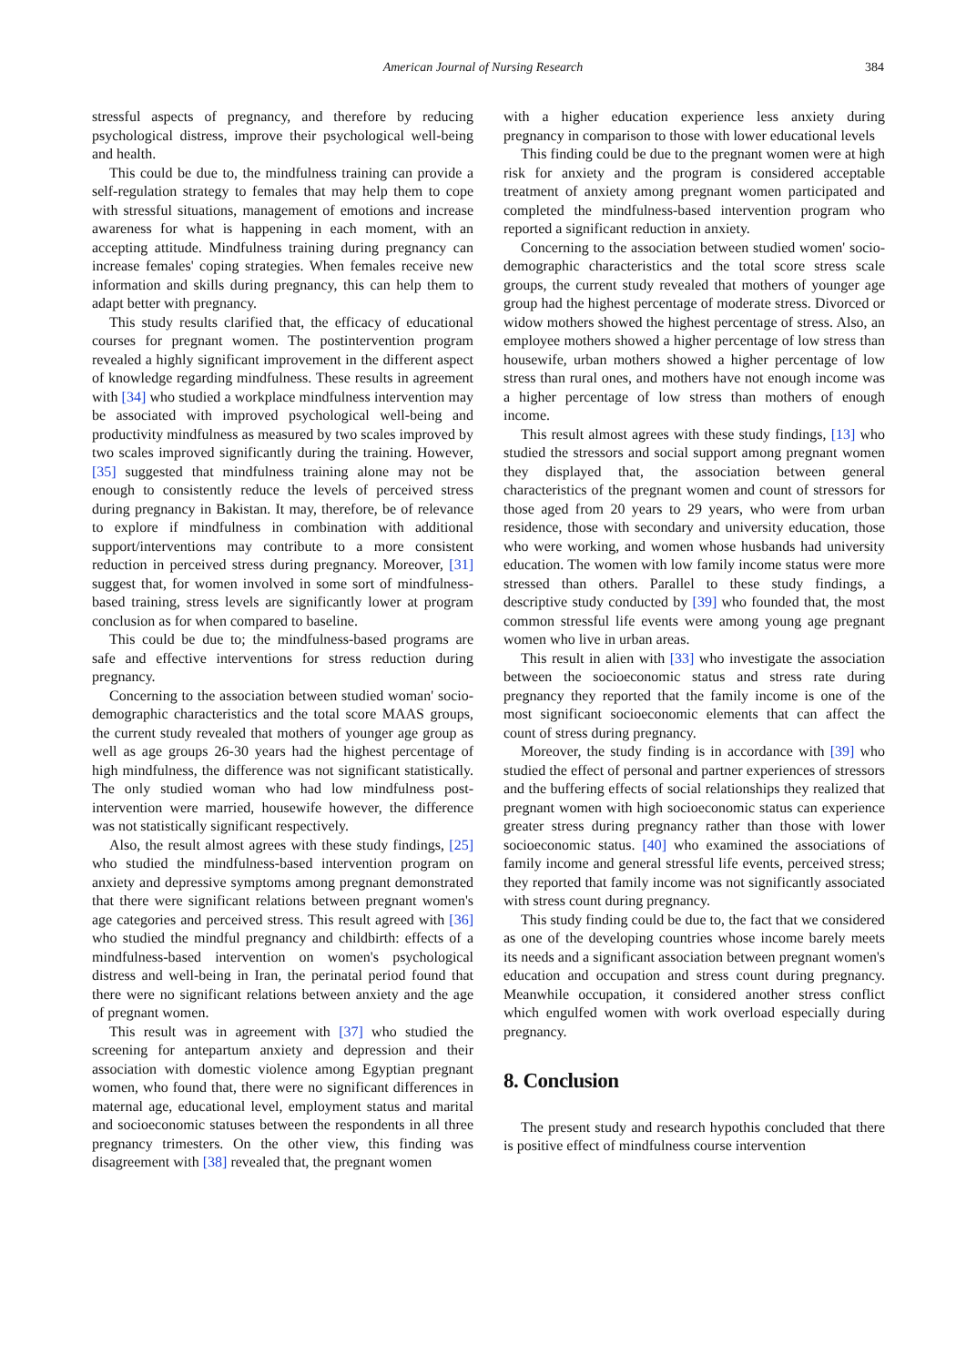American Journal of Nursing Research 384
stressful aspects of pregnancy, and therefore by reducing psychological distress, improve their psychological well-being and health.
This could be due to, the mindfulness training can provide a self-regulation strategy to females that may help them to cope with stressful situations, management of emotions and increase awareness for what is happening in each moment, with an accepting attitude. Mindfulness training during pregnancy can increase females' coping strategies. When females receive new information and skills during pregnancy, this can help them to adapt better with pregnancy.
This study results clarified that, the efficacy of educational courses for pregnant women. The postintervention program revealed a highly significant improvement in the different aspect of knowledge regarding mindfulness. These results in agreement with [34] who studied a workplace mindfulness intervention may be associated with improved psychological well-being and productivity mindfulness as measured by two scales improved by two scales improved significantly during the training. However, [35] suggested that mindfulness training alone may not be enough to consistently reduce the levels of perceived stress during pregnancy in Bakistan. It may, therefore, be of relevance to explore if mindfulness in combination with additional support/interventions may contribute to a more consistent reduction in perceived stress during pregnancy. Moreover, [31] suggest that, for women involved in some sort of mindfulness-based training, stress levels are significantly lower at program conclusion as for when compared to baseline.
This could be due to; the mindfulness-based programs are safe and effective interventions for stress reduction during pregnancy.
Concerning to the association between studied woman' socio-demographic characteristics and the total score MAAS groups, the current study revealed that mothers of younger age group as well as age groups 26-30 years had the highest percentage of high mindfulness, the difference was not significant statistically. The only studied woman who had low mindfulness post-intervention were married, housewife however, the difference was not statistically significant respectively.
Also, the result almost agrees with these study findings, [25] who studied the mindfulness-based intervention program on anxiety and depressive symptoms among pregnant demonstrated that there were significant relations between pregnant women's age categories and perceived stress. This result agreed with [36] who studied the mindful pregnancy and childbirth: effects of a mindfulness-based intervention on women's psychological distress and well-being in Iran, the perinatal period found that there were no significant relations between anxiety and the age of pregnant women.
This result was in agreement with [37] who studied the screening for antepartum anxiety and depression and their association with domestic violence among Egyptian pregnant women, who found that, there were no significant differences in maternal age, educational level, employment status and marital and socioeconomic statuses between the respondents in all three pregnancy trimesters. On the other view, this finding was disagreement with [38] revealed that, the pregnant women
with a higher education experience less anxiety during pregnancy in comparison to those with lower educational levels
This finding could be due to the pregnant women were at high risk for anxiety and the program is considered acceptable treatment of anxiety among pregnant women participated and completed the mindfulness-based intervention program who reported a significant reduction in anxiety.
Concerning to the association between studied women' socio-demographic characteristics and the total score stress scale groups, the current study revealed that mothers of younger age group had the highest percentage of moderate stress. Divorced or widow mothers showed the highest percentage of stress. Also, an employee mothers showed a higher percentage of low stress than housewife, urban mothers showed a higher percentage of low stress than rural ones, and mothers have not enough income was a higher percentage of low stress than mothers of enough income.
This result almost agrees with these study findings, [13] who studied the stressors and social support among pregnant women they displayed that, the association between general characteristics of the pregnant women and count of stressors for those aged from 20 years to 29 years, who were from urban residence, those with secondary and university education, those who were working, and women whose husbands had university education. The women with low family income status were more stressed than others. Parallel to these study findings, a descriptive study conducted by [39] who founded that, the most common stressful life events were among young age pregnant women who live in urban areas.
This result in alien with [33] who investigate the association between the socioeconomic status and stress rate during pregnancy they reported that the family income is one of the most significant socioeconomic elements that can affect the count of stress during pregnancy.
Moreover, the study finding is in accordance with [39] who studied the effect of personal and partner experiences of stressors and the buffering effects of social relationships they realized that pregnant women with high socioeconomic status can experience greater stress during pregnancy rather than those with lower socioeconomic status. [40] who examined the associations of family income and general stressful life events, perceived stress; they reported that family income was not significantly associated with stress count during pregnancy.
This study finding could be due to, the fact that we considered as one of the developing countries whose income barely meets its needs and a significant association between pregnant women's education and occupation and stress count during pregnancy. Meanwhile occupation, it considered another stress conflict which engulfed women with work overload especially during pregnancy.
8. Conclusion
The present study and research hypothis concluded that there is positive effect of mindfulness course intervention